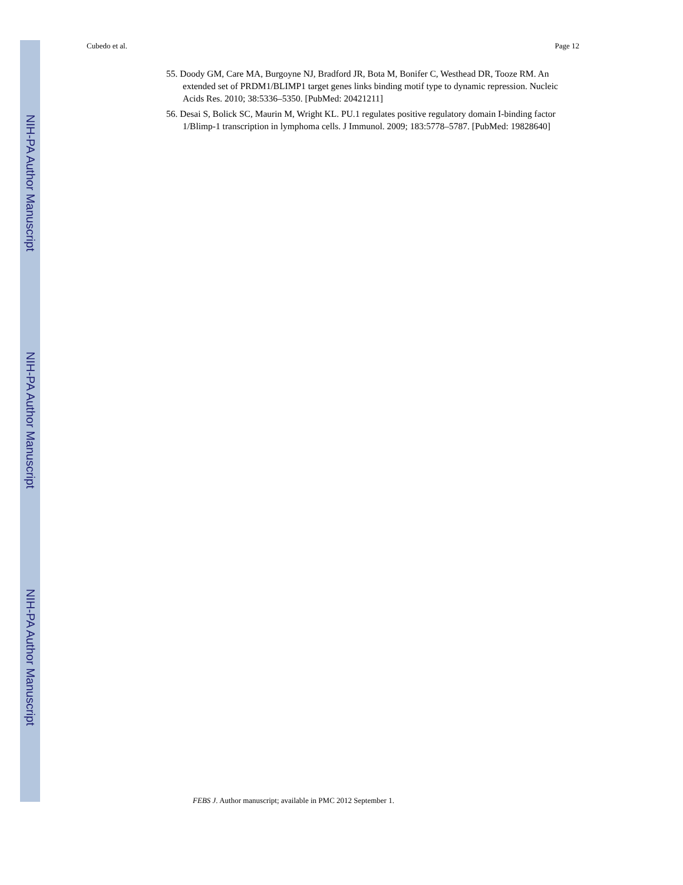NIH-PA Author Manuscript
NIH-PA Author Manuscript
NIH-PA Author Manuscript
Cubedo et al. Page 12
55. Doody GM, Care MA, Burgoyne NJ, Bradford JR, Bota M, Bonifer C, Westhead DR, Tooze RM. An extended set of PRDM1/BLIMP1 target genes links binding motif type to dynamic repression. Nucleic Acids Res. 2010; 38:5336–5350. [PubMed: 20421211]
56. Desai S, Bolick SC, Maurin M, Wright KL. PU.1 regulates positive regulatory domain I-binding factor 1/Blimp-1 transcription in lymphoma cells. J Immunol. 2009; 183:5778–5787. [PubMed: 19828640]
FEBS J. Author manuscript; available in PMC 2012 September 1.